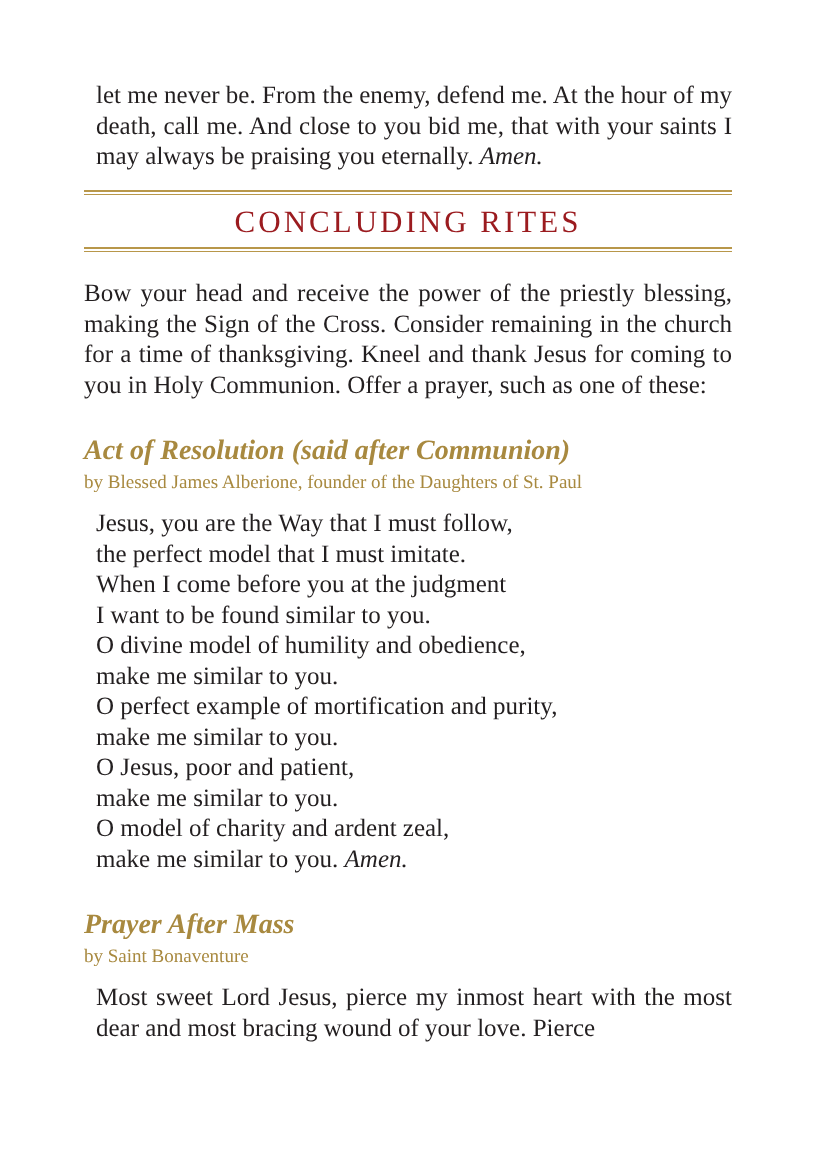let me never be. From the enemy, defend me. At the hour of my death, call me. And close to you bid me, that with your saints I may always be praising you eternally. Amen.
CONCLUDING RITES
Bow your head and receive the power of the priestly blessing, making the Sign of the Cross. Consider remaining in the church for a time of thanksgiving. Kneel and thank Jesus for coming to you in Holy Communion. Offer a prayer, such as one of these:
Act of Resolution (said after Communion)
by Blessed James Alberione, founder of the Daughters of St. Paul
Jesus, you are the Way that I must follow,
the perfect model that I must imitate.
When I come before you at the judgment
I want to be found similar to you.
O divine model of humility and obedience,
make me similar to you.
O perfect example of mortification and purity,
make me similar to you.
O Jesus, poor and patient,
make me similar to you.
O model of charity and ardent zeal,
make me similar to you. Amen.
Prayer After Mass
by Saint Bonaventure
Most sweet Lord Jesus, pierce my inmost heart with the most dear and most bracing wound of your love. Pierce